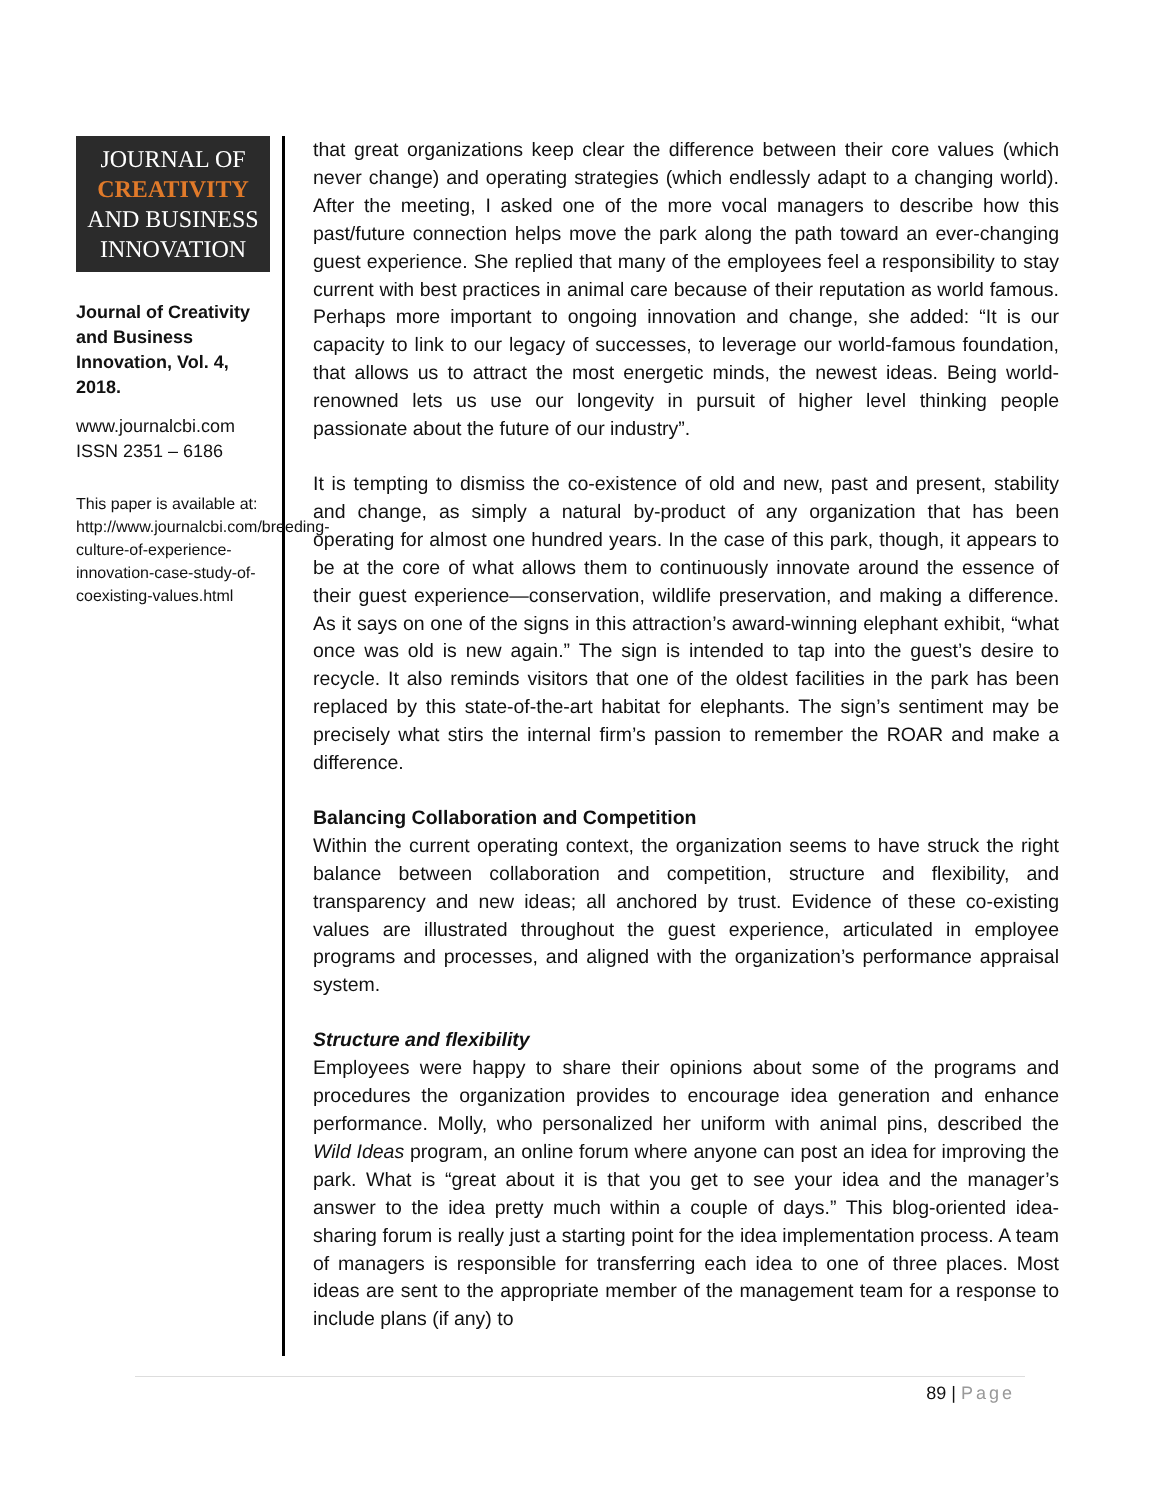JOURNAL OF
CREATIVITY
AND BUSINESS
INNOVATION
Journal of Creativity and Business Innovation, Vol. 4, 2018.
www.journalcbi.com
ISSN 2351 – 6186
This paper is available at: http://www.journalcbi.com/breeding-culture-of-experience-innovation-case-study-of-coexisting-values.html
that great organizations keep clear the difference between their core values (which never change) and operating strategies (which endlessly adapt to a changing world). After the meeting, I asked one of the more vocal managers to describe how this past/future connection helps move the park along the path toward an ever-changing guest experience. She replied that many of the employees feel a responsibility to stay current with best practices in animal care because of their reputation as world famous. Perhaps more important to ongoing innovation and change, she added: “It is our capacity to link to our legacy of successes, to leverage our world-famous foundation, that allows us to attract the most energetic minds, the newest ideas. Being world-renowned lets us use our longevity in pursuit of higher level thinking people passionate about the future of our industry”.
It is tempting to dismiss the co-existence of old and new, past and present, stability and change, as simply a natural by-product of any organization that has been operating for almost one hundred years. In the case of this park, though, it appears to be at the core of what allows them to continuously innovate around the essence of their guest experience—conservation, wildlife preservation, and making a difference. As it says on one of the signs in this attraction’s award-winning elephant exhibit, “what once was old is new again.” The sign is intended to tap into the guest’s desire to recycle. It also reminds visitors that one of the oldest facilities in the park has been replaced by this state-of-the-art habitat for elephants. The sign’s sentiment may be precisely what stirs the internal firm’s passion to remember the ROAR and make a difference.
Balancing Collaboration and Competition
Within the current operating context, the organization seems to have struck the right balance between collaboration and competition, structure and flexibility, and transparency and new ideas; all anchored by trust. Evidence of these co-existing values are illustrated throughout the guest experience, articulated in employee programs and processes, and aligned with the organization’s performance appraisal system.
Structure and flexibility
Employees were happy to share their opinions about some of the programs and procedures the organization provides to encourage idea generation and enhance performance. Molly, who personalized her uniform with animal pins, described the Wild Ideas program, an online forum where anyone can post an idea for improving the park. What is “great about it is that you get to see your idea and the manager’s answer to the idea pretty much within a couple of days.” This blog-oriented idea-sharing forum is really just a starting point for the idea implementation process. A team of managers is responsible for transferring each idea to one of three places. Most ideas are sent to the appropriate member of the management team for a response to include plans (if any) to
89 | Page